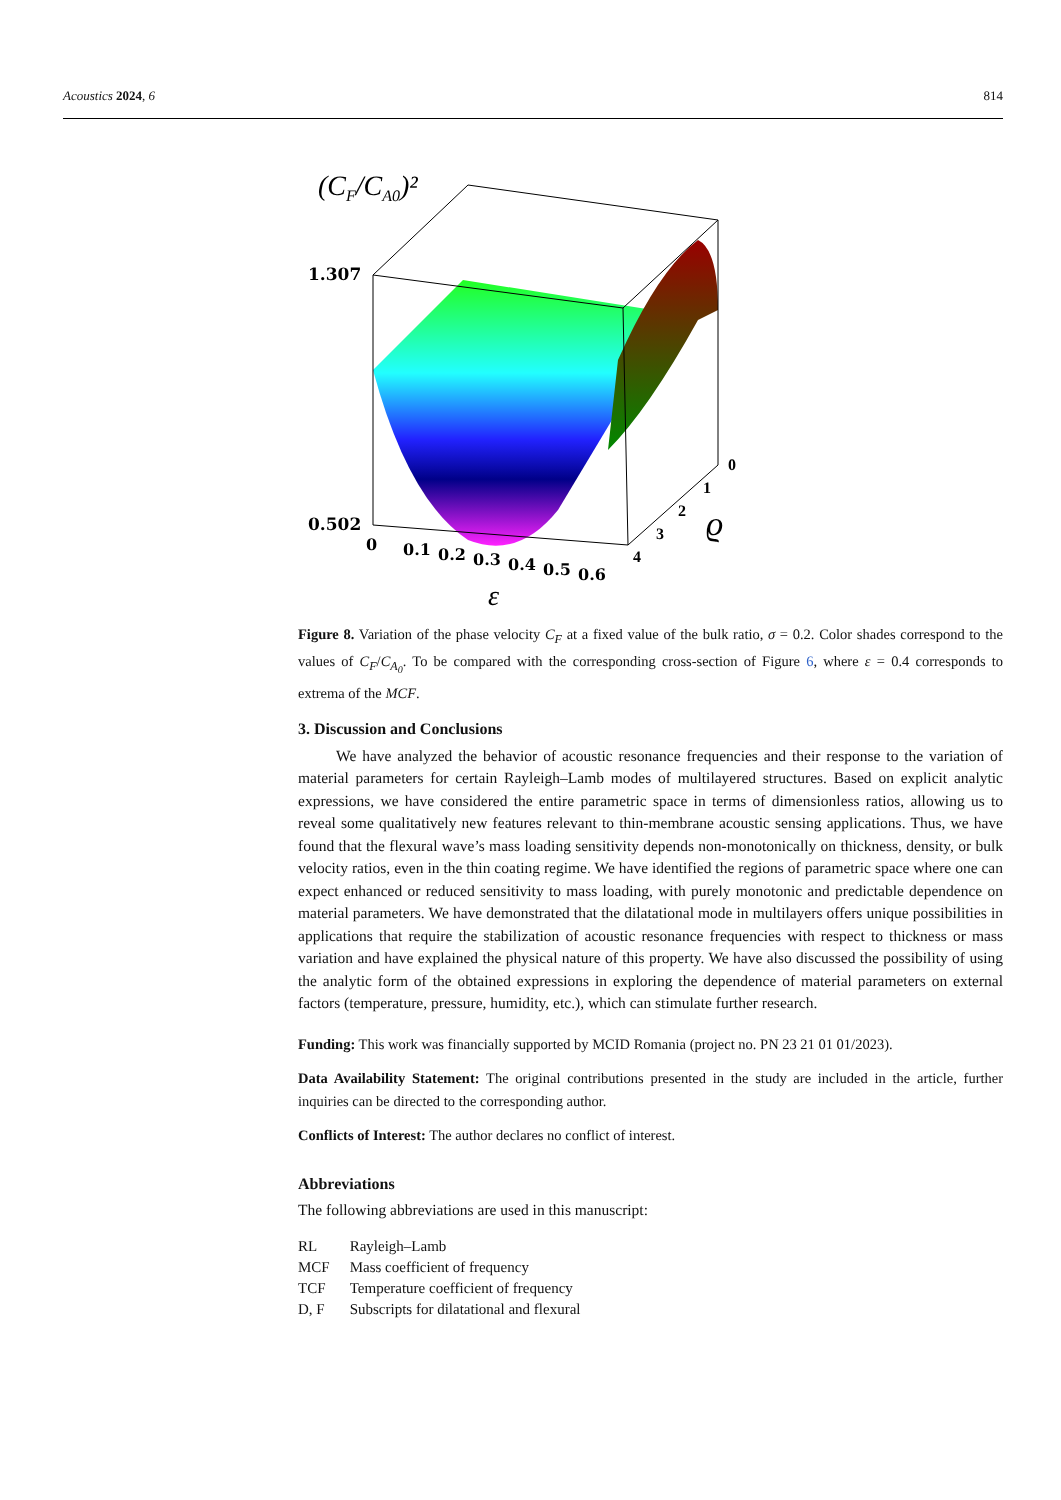Acoustics 2024, 6 814
(CF/CA0)²
1.307
0.502
0
0.1
0.2
0.3
0.4
0.5
0.6
0
1
2
3
4
ϱ
ε
Figure 8. Variation of the phase velocity C<sub>F</sub> at a fixed value of the bulk ratio, σ = 0.2. Color shades correspond to the values of C<sub>F</sub>/C<sub>A<sub>0</sub></sub>. To be compared with the corresponding cross-section of Figure 6, where ε = 0.4 corresponds to extrema of the MCF.
3. Discussion and Conclusions
We have analyzed the behavior of acoustic resonance frequencies and their response to the variation of material parameters for certain Rayleigh–Lamb modes of multilayered structures. Based on explicit analytic expressions, we have considered the entire parametric space in terms of dimensionless ratios, allowing us to reveal some qualitatively new features relevant to thin-membrane acoustic sensing applications. Thus, we have found that the flexural wave’s mass loading sensitivity depends non-monotonically on thickness, density, or bulk velocity ratios, even in the thin coating regime. We have identified the regions of parametric space where one can expect enhanced or reduced sensitivity to mass loading, with purely monotonic and predictable dependence on material parameters. We have demonstrated that the dilatational mode in multilayers offers unique possibilities in applications that require the stabilization of acoustic resonance frequencies with respect to thickness or mass variation and have explained the physical nature of this property. We have also discussed the possibility of using the analytic form of the obtained expressions in exploring the dependence of material parameters on external factors (temperature, pressure, humidity, etc.), which can stimulate further research.
Funding: This work was financially supported by MCID Romania (project no. PN 23 21 01 01/2023).
Data Availability Statement: The original contributions presented in the study are included in the article, further inquiries can be directed to the corresponding author.
Conflicts of Interest: The author declares no conflict of interest.
Abbreviations
The following abbreviations are used in this manuscript:
| RL | Rayleigh–Lamb |
| MCF | Mass coefficient of frequency |
| TCF | Temperature coefficient of frequency |
| D, F | Subscripts for dilatational and flexural |